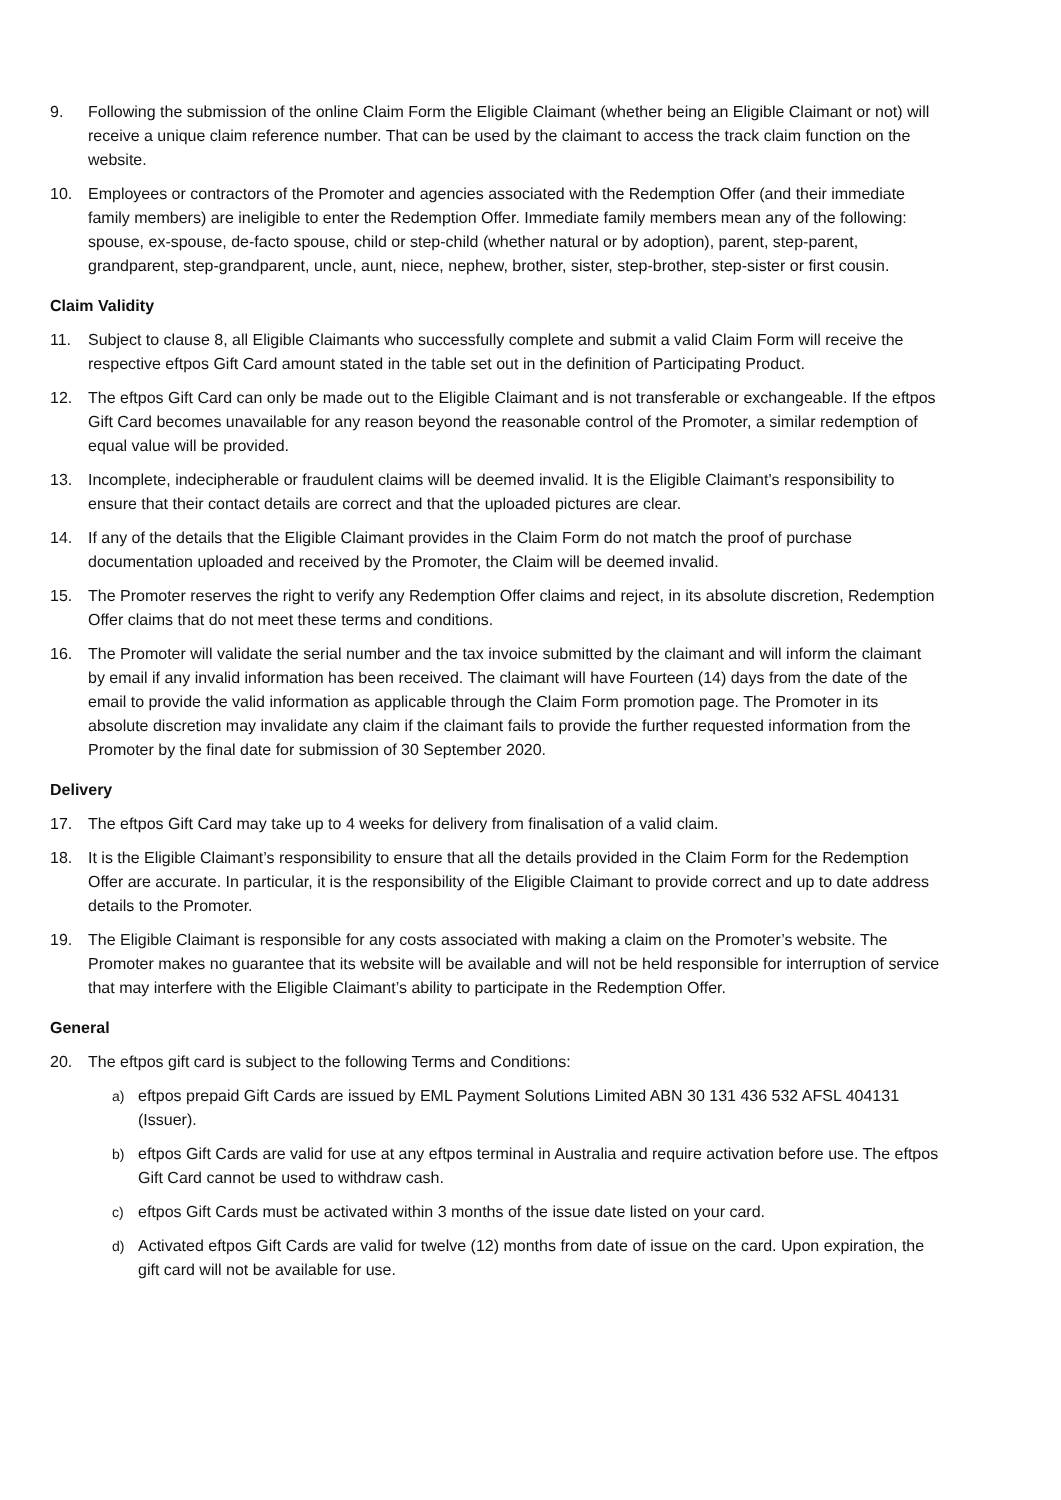9. Following the submission of the online Claim Form the Eligible Claimant (whether being an Eligible Claimant or not) will receive a unique claim reference number. That can be used by the claimant to access the track claim function on the website.
10. Employees or contractors of the Promoter and agencies associated with the Redemption Offer (and their immediate family members) are ineligible to enter the Redemption Offer. Immediate family members mean any of the following: spouse, ex-spouse, de-facto spouse, child or step-child (whether natural or by adoption), parent, step-parent, grandparent, step-grandparent, uncle, aunt, niece, nephew, brother, sister, step-brother, step-sister or first cousin.
Claim Validity
11. Subject to clause 8, all Eligible Claimants who successfully complete and submit a valid Claim Form will receive the respective eftpos Gift Card amount stated in the table set out in the definition of Participating Product.
12. The eftpos Gift Card can only be made out to the Eligible Claimant and is not transferable or exchangeable. If the eftpos Gift Card becomes unavailable for any reason beyond the reasonable control of the Promoter, a similar redemption of equal value will be provided.
13. Incomplete, indecipherable or fraudulent claims will be deemed invalid. It is the Eligible Claimant’s responsibility to ensure that their contact details are correct and that the uploaded pictures are clear.
14. If any of the details that the Eligible Claimant provides in the Claim Form do not match the proof of purchase documentation uploaded and received by the Promoter, the Claim will be deemed invalid.
15. The Promoter reserves the right to verify any Redemption Offer claims and reject, in its absolute discretion, Redemption Offer claims that do not meet these terms and conditions.
16. The Promoter will validate the serial number and the tax invoice submitted by the claimant and will inform the claimant by email if any invalid information has been received. The claimant will have Fourteen (14) days from the date of the email to provide the valid information as applicable through the Claim Form promotion page. The Promoter in its absolute discretion may invalidate any claim if the claimant fails to provide the further requested information from the Promoter by the final date for submission of 30 September 2020.
Delivery
17. The eftpos Gift Card may take up to 4 weeks for delivery from finalisation of a valid claim.
18. It is the Eligible Claimant’s responsibility to ensure that all the details provided in the Claim Form for the Redemption Offer are accurate. In particular, it is the responsibility of the Eligible Claimant to provide correct and up to date address details to the Promoter.
19. The Eligible Claimant is responsible for any costs associated with making a claim on the Promoter’s website. The Promoter makes no guarantee that its website will be available and will not be held responsible for interruption of service that may interfere with the Eligible Claimant’s ability to participate in the Redemption Offer.
General
20. The eftpos gift card is subject to the following Terms and Conditions:
a) eftpos prepaid Gift Cards are issued by EML Payment Solutions Limited ABN 30 131 436 532 AFSL 404131 (Issuer).
b) eftpos Gift Cards are valid for use at any eftpos terminal in Australia and require activation before use. The eftpos Gift Card cannot be used to withdraw cash.
c) eftpos Gift Cards must be activated within 3 months of the issue date listed on your card.
d) Activated eftpos Gift Cards are valid for twelve (12) months from date of issue on the card. Upon expiration, the gift card will not be available for use.